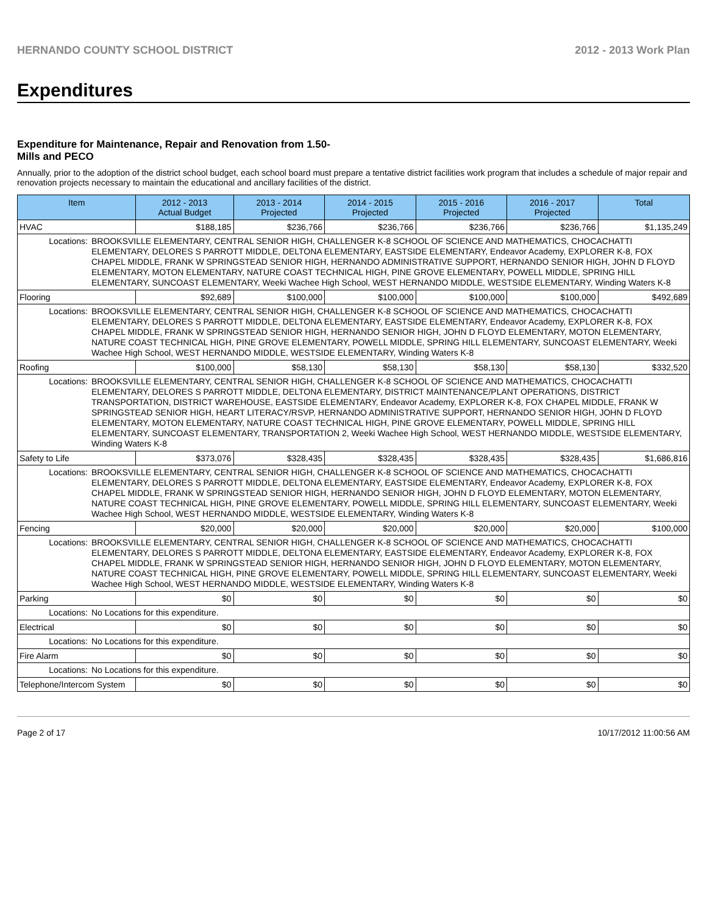HERNANDO COUNTY SCHOOL DISTRICT 2012 - 2013 Work Plan
Expenditures
Expenditure for Maintenance, Repair and Renovation from 1.50-Mills and PECO
Annually, prior to the adoption of the district school budget, each school board must prepare a tentative district facilities work program that includes a schedule of major repair and renovation projects necessary to maintain the educational and ancillary facilities of the district.
| Item | | 2012 - 2013 Actual Budget | 2013 - 2014 Projected | 2014 - 2015 Projected | 2015 - 2016 Projected | 2016 - 2017 Projected | Total |
| --- | --- | --- | --- | --- | --- | --- | --- |
| HVAC | | $188,185 | $236,766 | $236,766 | $236,766 | $236,766 | $1,135,249 |
| Locations: | BROOKSVILLE ELEMENTARY, CENTRAL SENIOR HIGH, CHALLENGER K-8 SCHOOL OF SCIENCE AND MATHEMATICS, CHOCACHATTI ELEMENTARY, DELORES S PARROTT MIDDLE, DELTONA ELEMENTARY, EASTSIDE ELEMENTARY, Endeavor Academy, EXPLORER K-8, FOX CHAPEL MIDDLE, FRANK W SPRINGSTEAD SENIOR HIGH, HERNANDO ADMINISTRATIVE SUPPORT, HERNANDO SENIOR HIGH, JOHN D FLOYD ELEMENTARY, MOTON ELEMENTARY, NATURE COAST TECHNICAL HIGH, PINE GROVE ELEMENTARY, POWELL MIDDLE, SPRING HILL ELEMENTARY, SUNCOAST ELEMENTARY, Weeki Wachee High School, WEST HERNANDO MIDDLE, WESTSIDE ELEMENTARY, Winding Waters K-8 | | | | | | |
| Flooring | | $92,689 | $100,000 | $100,000 | $100,000 | $100,000 | $492,689 |
| Locations: | BROOKSVILLE ELEMENTARY, CENTRAL SENIOR HIGH, CHALLENGER K-8 SCHOOL OF SCIENCE AND MATHEMATICS, CHOCACHATTI ELEMENTARY, DELORES S PARROTT MIDDLE, DELTONA ELEMENTARY, EASTSIDE ELEMENTARY, Endeavor Academy, EXPLORER K-8, FOX CHAPEL MIDDLE, FRANK W SPRINGSTEAD SENIOR HIGH, HERNANDO SENIOR HIGH, JOHN D FLOYD ELEMENTARY, MOTON ELEMENTARY, NATURE COAST TECHNICAL HIGH, PINE GROVE ELEMENTARY, POWELL MIDDLE, SPRING HILL ELEMENTARY, SUNCOAST ELEMENTARY, Weeki Wachee High School, WEST HERNANDO MIDDLE, WESTSIDE ELEMENTARY, Winding Waters K-8 | | | | | | |
| Roofing | | $100,000 | $58,130 | $58,130 | $58,130 | $58,130 | $332,520 |
| Locations: | BROOKSVILLE ELEMENTARY, CENTRAL SENIOR HIGH, CHALLENGER K-8 SCHOOL OF SCIENCE AND MATHEMATICS, CHOCACHATTI ELEMENTARY, DELORES S PARROTT MIDDLE, DELTONA ELEMENTARY, DISTRICT MAINTENANCE/PLANT OPERATIONS, DISTRICT TRANSPORTATION, DISTRICT WAREHOUSE, EASTSIDE ELEMENTARY, Endeavor Academy, EXPLORER K-8, FOX CHAPEL MIDDLE, FRANK W SPRINGSTEAD SENIOR HIGH, HEART LITERACY/RSVP, HERNANDO ADMINISTRATIVE SUPPORT, HERNANDO SENIOR HIGH, JOHN D FLOYD ELEMENTARY, MOTON ELEMENTARY, NATURE COAST TECHNICAL HIGH, PINE GROVE ELEMENTARY, POWELL MIDDLE, SPRING HILL ELEMENTARY, SUNCOAST ELEMENTARY, TRANSPORTATION 2, Weeki Wachee High School, WEST HERNANDO MIDDLE, WESTSIDE ELEMENTARY, Winding Waters K-8 | | | | | | |
| Safety to Life | | $373,076 | $328,435 | $328,435 | $328,435 | $328,435 | $1,686,816 |
| Locations: | BROOKSVILLE ELEMENTARY, CENTRAL SENIOR HIGH, CHALLENGER K-8 SCHOOL OF SCIENCE AND MATHEMATICS, CHOCACHATTI ELEMENTARY, DELORES S PARROTT MIDDLE, DELTONA ELEMENTARY, EASTSIDE ELEMENTARY, Endeavor Academy, EXPLORER K-8, FOX CHAPEL MIDDLE, FRANK W SPRINGSTEAD SENIOR HIGH, HERNANDO SENIOR HIGH, JOHN D FLOYD ELEMENTARY, MOTON ELEMENTARY, NATURE COAST TECHNICAL HIGH, PINE GROVE ELEMENTARY, POWELL MIDDLE, SPRING HILL ELEMENTARY, SUNCOAST ELEMENTARY, Weeki Wachee High School, WEST HERNANDO MIDDLE, WESTSIDE ELEMENTARY, Winding Waters K-8 | | | | | | |
| Fencing | | $20,000 | $20,000 | $20,000 | $20,000 | $20,000 | $100,000 |
| Locations: | BROOKSVILLE ELEMENTARY, CENTRAL SENIOR HIGH, CHALLENGER K-8 SCHOOL OF SCIENCE AND MATHEMATICS, CHOCACHATTI ELEMENTARY, DELORES S PARROTT MIDDLE, DELTONA ELEMENTARY, EASTSIDE ELEMENTARY, Endeavor Academy, EXPLORER K-8, FOX CHAPEL MIDDLE, FRANK W SPRINGSTEAD SENIOR HIGH, HERNANDO SENIOR HIGH, JOHN D FLOYD ELEMENTARY, MOTON ELEMENTARY, NATURE COAST TECHNICAL HIGH, PINE GROVE ELEMENTARY, POWELL MIDDLE, SPRING HILL ELEMENTARY, SUNCOAST ELEMENTARY, Weeki Wachee High School, WEST HERNANDO MIDDLE, WESTSIDE ELEMENTARY, Winding Waters K-8 | | | | | | |
| Parking | | $0 | $0 | $0 | $0 | $0 | $0 |
| Locations: | No Locations for this expenditure. | | | | | | |
| Electrical | | $0 | $0 | $0 | $0 | $0 | $0 |
| Locations: | No Locations for this expenditure. | | | | | | |
| Fire Alarm | | $0 | $0 | $0 | $0 | $0 | $0 |
| Locations: | No Locations for this expenditure. | | | | | | |
| Telephone/Intercom System | | $0 | $0 | $0 | $0 | $0 | $0 |
Page 2 of 17 10/17/2012 11:00:56 AM